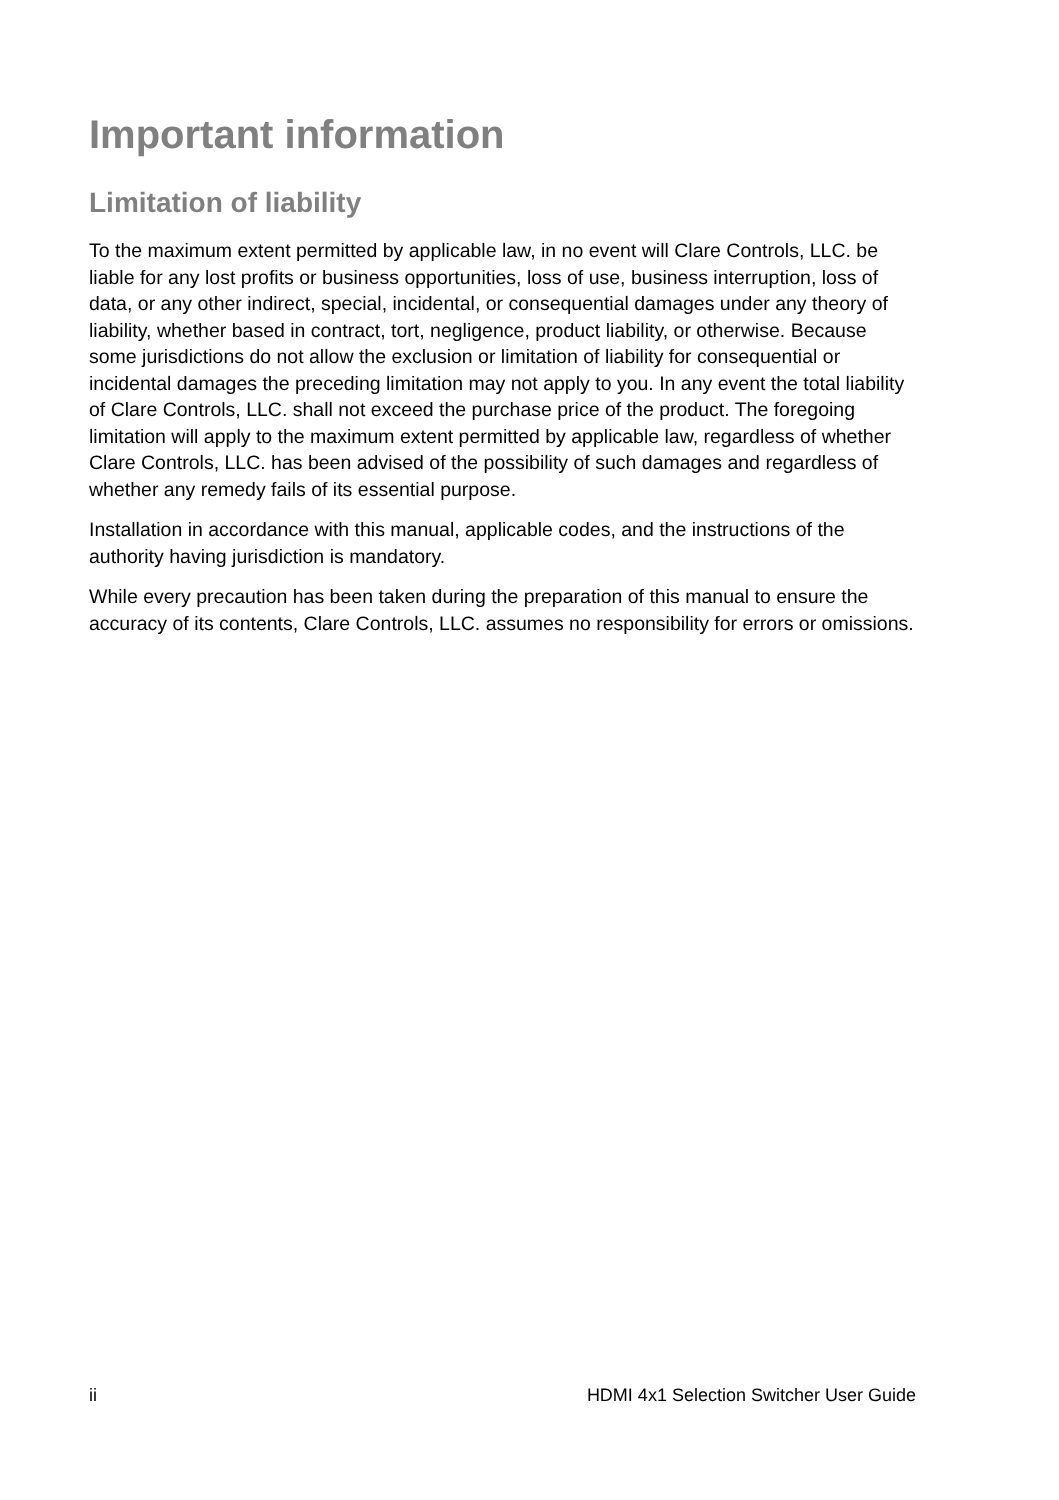Important information
Limitation of liability
To the maximum extent permitted by applicable law, in no event will Clare Controls, LLC. be liable for any lost profits or business opportunities, loss of use, business interruption, loss of data, or any other indirect, special, incidental, or consequential damages under any theory of liability, whether based in contract, tort, negligence, product liability, or otherwise. Because some jurisdictions do not allow the exclusion or limitation of liability for consequential or incidental damages the preceding limitation may not apply to you. In any event the total liability of Clare Controls, LLC. shall not exceed the purchase price of the product. The foregoing limitation will apply to the maximum extent permitted by applicable law, regardless of whether Clare Controls, LLC. has been advised of the possibility of such damages and regardless of whether any remedy fails of its essential purpose.
Installation in accordance with this manual, applicable codes, and the instructions of the authority having jurisdiction is mandatory.
While every precaution has been taken during the preparation of this manual to ensure the accuracy of its contents, Clare Controls, LLC. assumes no responsibility for errors or omissions.
ii HDMI 4x1 Selection Switcher User Guide